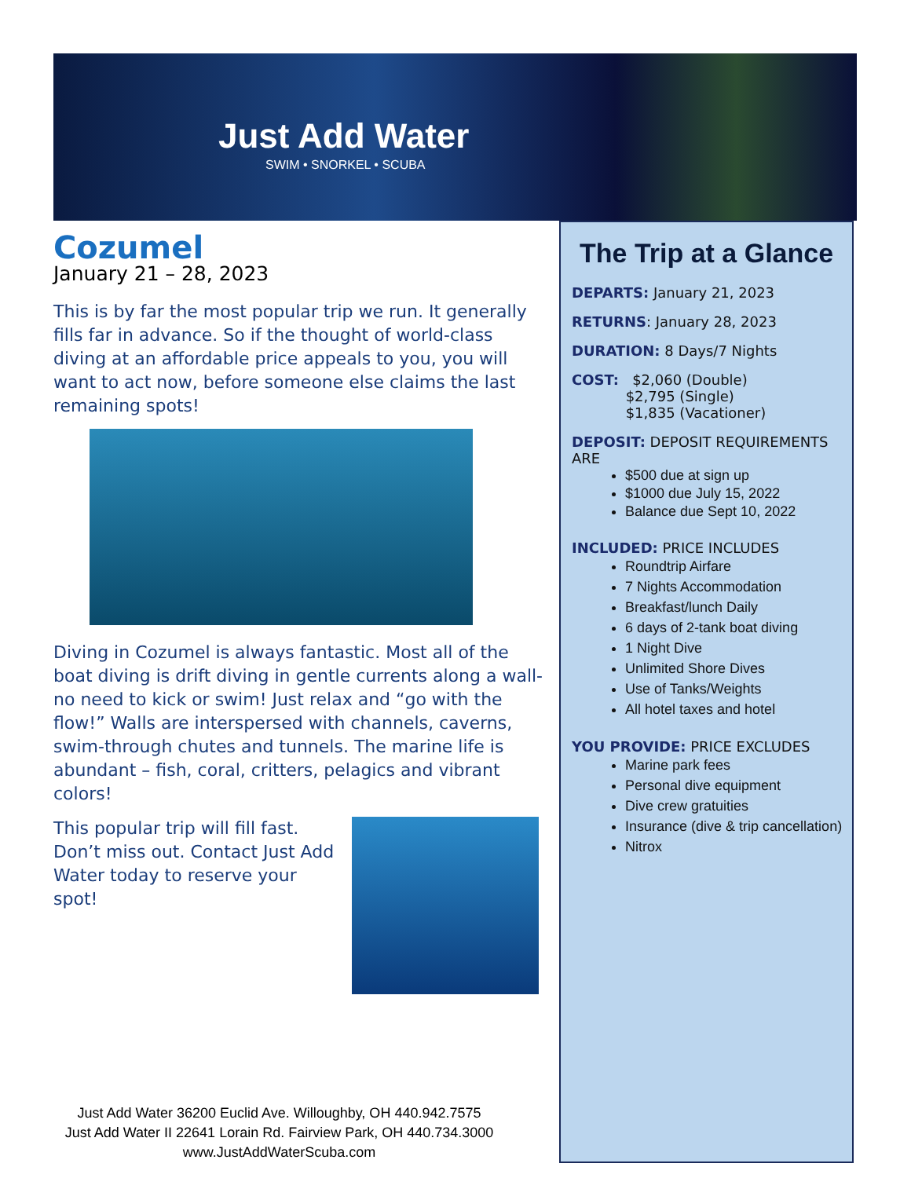Just Add Water
SWIM • SNORKEL • SCUBA
Cozumel
January 21 – 28, 2023
This is by far the most popular trip we run. It generally fills far in advance. So if the thought of world-class diving at an affordable price appeals to you, you will want to act now, before someone else claims the last remaining spots!
Diving in Cozumel is always fantastic. Most all of the boat diving is drift diving in gentle currents along a wall- no need to kick or swim! Just relax and “go with the flow!” Walls are interspersed with channels, caverns, swim-through chutes and tunnels. The marine life is abundant – fish, coral, critters, pelagics and vibrant colors!
This popular trip will fill fast. Don’t miss out. Contact Just Add Water today to reserve your spot!
The Trip at a Glance
DEPARTS: January 21, 2023
RETURNS: January 28, 2023
DURATION: 8 Days/7 Nights
COST: $2,060 (Double)
$2,795 (Single)
$1,835 (Vacationer)
DEPOSIT: DEPOSIT REQUIREMENTS ARE
$500 due at sign up
$1000 due July 15, 2022
Balance due Sept 10, 2022
INCLUDED: PRICE INCLUDES
Roundtrip Airfare
7 Nights Accommodation
Breakfast/lunch Daily
6 days of 2-tank boat diving
1 Night Dive
Unlimited Shore Dives
Use of Tanks/Weights
All hotel taxes and hotel
YOU PROVIDE: PRICE EXCLUDES
Marine park fees
Personal dive equipment
Dive crew gratuities
Insurance (dive & trip cancellation)
Nitrox
Just Add Water 36200 Euclid Ave. Willoughby, OH 440.942.7575
Just Add Water II 22641 Lorain Rd. Fairview Park, OH 440.734.3000
www.JustAddWaterScuba.com